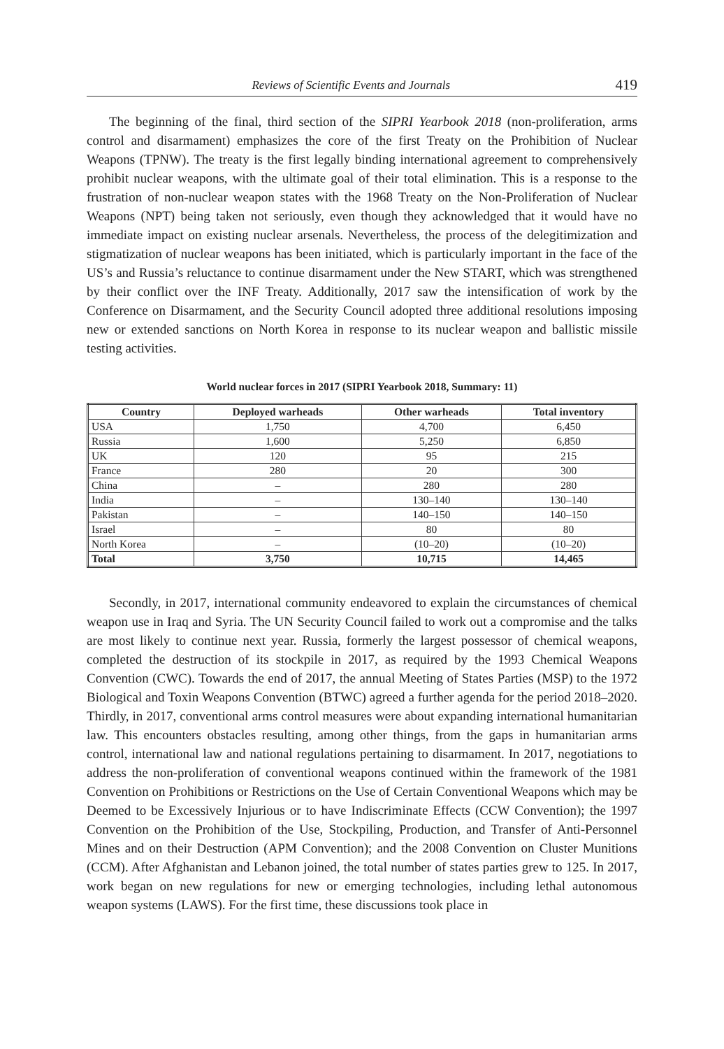Reviews of Scientific Events and Journals 419
The beginning of the final, third section of the SIPRI Yearbook 2018 (non-proliferation, arms control and disarmament) emphasizes the core of the first Treaty on the Prohibition of Nuclear Weapons (TPNW). The treaty is the first legally binding international agreement to comprehensively prohibit nuclear weapons, with the ultimate goal of their total elimination. This is a response to the frustration of non-nuclear weapon states with the 1968 Treaty on the Non-Proliferation of Nuclear Weapons (NPT) being taken not seriously, even though they acknowledged that it would have no immediate impact on existing nuclear arsenals. Nevertheless, the process of the delegitimization and stigmatization of nuclear weapons has been initiated, which is particularly important in the face of the US’s and Russia’s reluctance to continue disarmament under the New START, which was strengthened by their conflict over the INF Treaty. Additionally, 2017 saw the intensification of work by the Conference on Disarmament, and the Security Council adopted three additional resolutions imposing new or extended sanctions on North Korea in response to its nuclear weapon and ballistic missile testing activities.
World nuclear forces in 2017 (SIPRI Yearbook 2018, Summary: 11)
| Country | Deployed warheads | Other warheads | Total inventory |
| --- | --- | --- | --- |
| USA | 1,750 | 4,700 | 6,450 |
| Russia | 1,600 | 5,250 | 6,850 |
| UK | 120 | 95 | 215 |
| France | 280 | 20 | 300 |
| China | – | 280 | 280 |
| India | – | 130–140 | 130–140 |
| Pakistan | – | 140–150 | 140–150 |
| Israel | – | 80 | 80 |
| North Korea | – | (10–20) | (10–20) |
| Total | 3,750 | 10,715 | 14,465 |
Secondly, in 2017, international community endeavored to explain the circumstances of chemical weapon use in Iraq and Syria. The UN Security Council failed to work out a compromise and the talks are most likely to continue next year. Russia, formerly the largest possessor of chemical weapons, completed the destruction of its stockpile in 2017, as required by the 1993 Chemical Weapons Convention (CWC). Towards the end of 2017, the annual Meeting of States Parties (MSP) to the 1972 Biological and Toxin Weapons Convention (BTWC) agreed a further agenda for the period 2018–2020. Thirdly, in 2017, conventional arms control measures were about expanding international humanitarian law. This encounters obstacles resulting, among other things, from the gaps in humanitarian arms control, international law and national regulations pertaining to disarmament. In 2017, negotiations to address the non-proliferation of conventional weapons continued within the framework of the 1981 Convention on Prohibitions or Restrictions on the Use of Certain Conventional Weapons which may be Deemed to be Excessively Injurious or to have Indiscriminate Effects (CCW Convention); the 1997 Convention on the Prohibition of the Use, Stockpiling, Production, and Transfer of Anti-Personnel Mines and on their Destruction (APM Convention); and the 2008 Convention on Cluster Munitions (CCM). After Afghanistan and Lebanon joined, the total number of states parties grew to 125. In 2017, work began on new regulations for new or emerging technologies, including lethal autonomous weapon systems (LAWS). For the first time, these discussions took place in